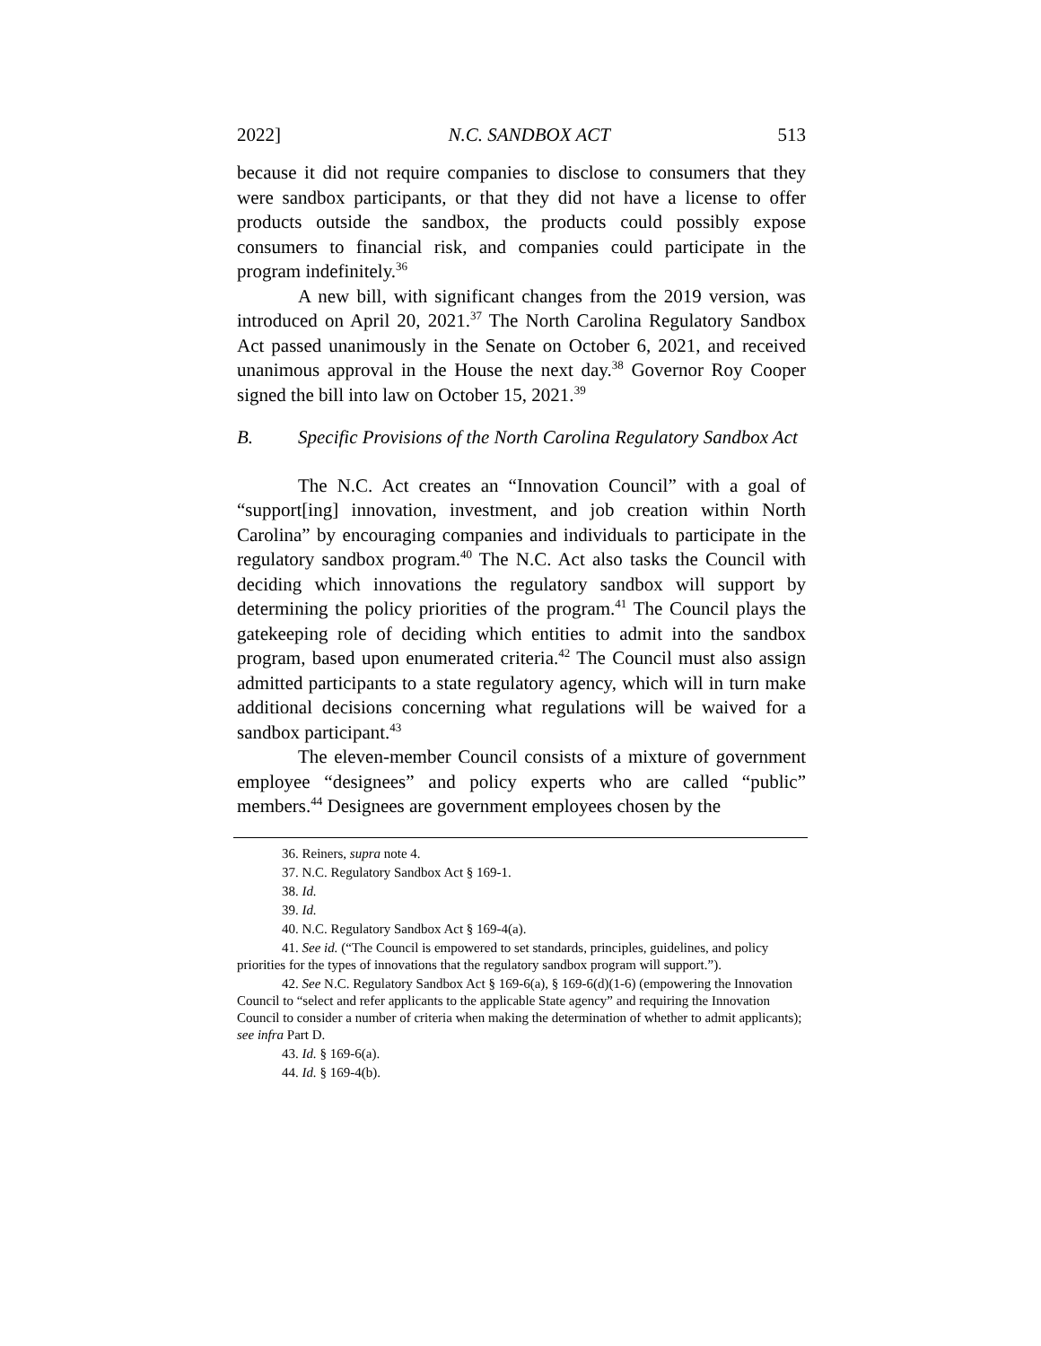2022] N.C. SANDBOX ACT 513
because it did not require companies to disclose to consumers that they were sandbox participants, or that they did not have a license to offer products outside the sandbox, the products could possibly expose consumers to financial risk, and companies could participate in the program indefinitely.<sup>36</sup>
A new bill, with significant changes from the 2019 version, was introduced on April 20, 2021.<sup>37</sup> The North Carolina Regulatory Sandbox Act passed unanimously in the Senate on October 6, 2021, and received unanimous approval in the House the next day.<sup>38</sup> Governor Roy Cooper signed the bill into law on October 15, 2021.<sup>39</sup>
B. Specific Provisions of the North Carolina Regulatory Sandbox Act
The N.C. Act creates an “Innovation Council” with a goal of “support[ing] innovation, investment, and job creation within North Carolina” by encouraging companies and individuals to participate in the regulatory sandbox program.<sup>40</sup> The N.C. Act also tasks the Council with deciding which innovations the regulatory sandbox will support by determining the policy priorities of the program.<sup>41</sup> The Council plays the gatekeeping role of deciding which entities to admit into the sandbox program, based upon enumerated criteria.<sup>42</sup> The Council must also assign admitted participants to a state regulatory agency, which will in turn make additional decisions concerning what regulations will be waived for a sandbox participant.<sup>43</sup>
The eleven-member Council consists of a mixture of government employee “designees” and policy experts who are called “public” members.<sup>44</sup> Designees are government employees chosen by the
36. Reiners, supra note 4.
37. N.C. Regulatory Sandbox Act § 169-1.
38. Id.
39. Id.
40. N.C. Regulatory Sandbox Act § 169-4(a).
41. See id. (“The Council is empowered to set standards, principles, guidelines, and policy priorities for the types of innovations that the regulatory sandbox program will support.”).
42. See N.C. Regulatory Sandbox Act § 169-6(a), § 169-6(d)(1-6) (empowering the Innovation Council to “select and refer applicants to the applicable State agency” and requiring the Innovation Council to consider a number of criteria when making the determination of whether to admit applicants); see infra Part D.
43. Id. § 169-6(a).
44. Id. § 169-4(b).